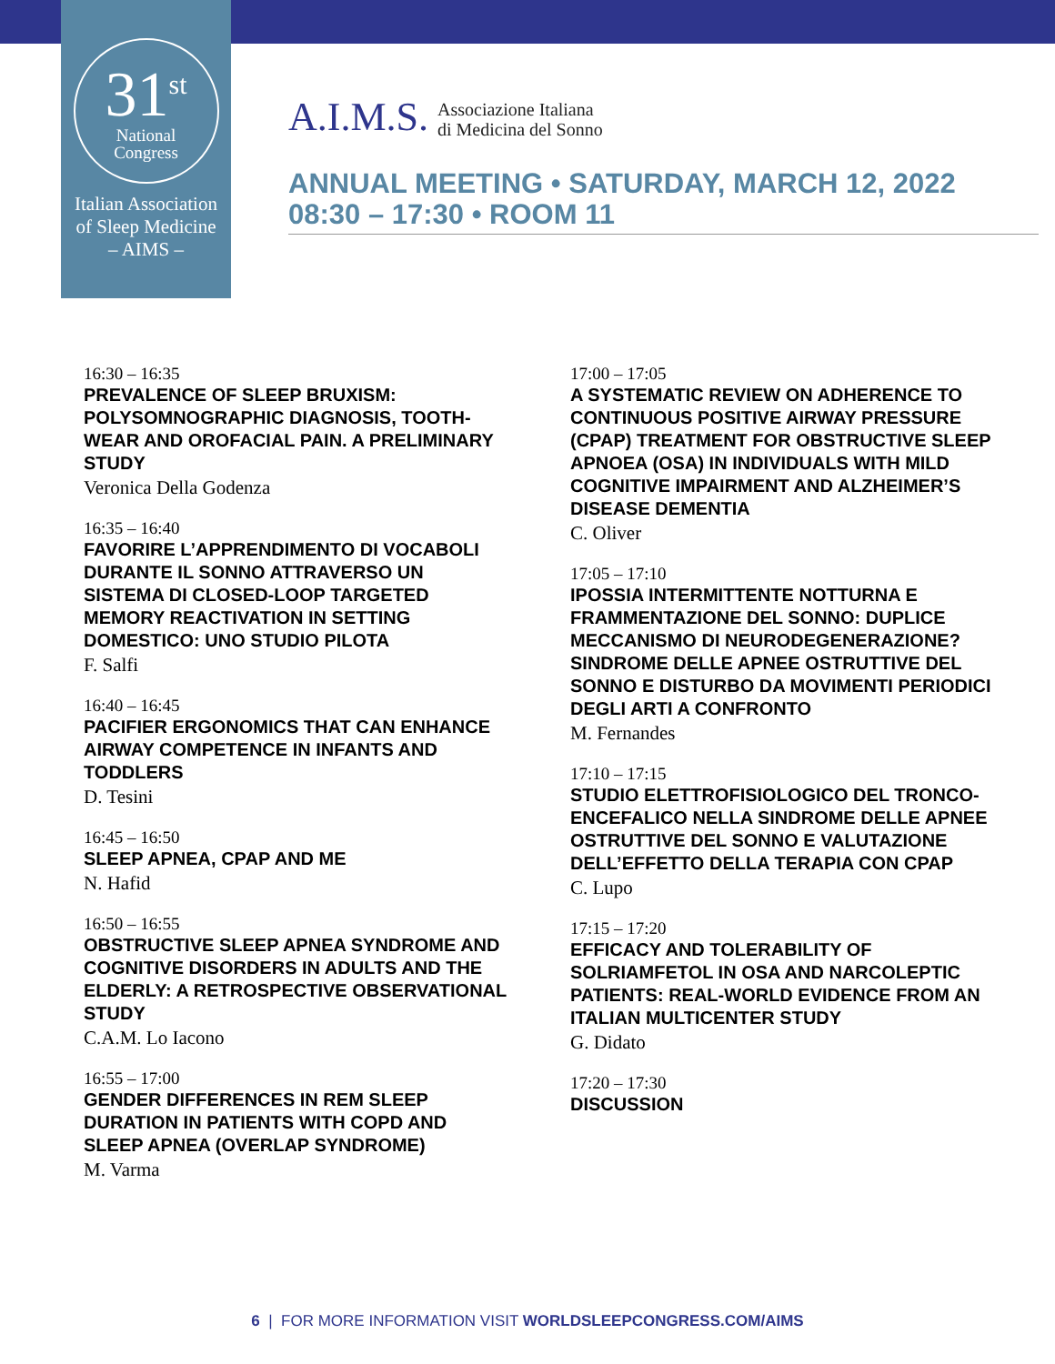31<sup>st</sup>
National
Congress
Italian Association
of Sleep Medicine
– AIMS –
A.I.M.S. Associazione Italiana
di Medicina del Sonno
ANNUAL MEETING • SATURDAY, MARCH 12, 2022
08:30 – 17:30 • ROOM 11
16:30 – 16:35
PREVALENCE OF SLEEP BRUXISM: POLYSOMNOGRAPHIC DIAGNOSIS, TOOTH-WEAR AND OROFACIAL PAIN. A PRELIMINARY STUDY
Veronica Della Godenza
16:35 – 16:40
FAVORIRE L’APPRENDIMENTO DI VOCABOLI DURANTE IL SONNO ATTRAVERSO UN SISTEMA DI CLOSED-LOOP TARGETED MEMORY REACTIVATION IN SETTING DOMESTICO: UNO STUDIO PILOTA
F. Salfi
16:40 – 16:45
PACIFIER ERGONOMICS THAT CAN ENHANCE AIRWAY COMPETENCE IN INFANTS AND TODDLERS
D. Tesini
16:45 – 16:50
SLEEP APNEA, CPAP AND ME
N. Hafid
16:50 – 16:55
OBSTRUCTIVE SLEEP APNEA SYNDROME AND COGNITIVE DISORDERS IN ADULTS AND THE ELDERLY: A RETROSPECTIVE OBSERVATIONAL STUDY
C.A.M. Lo Iacono
16:55 – 17:00
GENDER DIFFERENCES IN REM SLEEP DURATION IN PATIENTS WITH COPD AND SLEEP APNEA (OVERLAP SYNDROME)
M. Varma
17:00 – 17:05
A SYSTEMATIC REVIEW ON ADHERENCE TO CONTINUOUS POSITIVE AIRWAY PRESSURE (CPAP) TREATMENT FOR OBSTRUCTIVE SLEEP APNOEA (OSA) IN INDIVIDUALS WITH MILD COGNITIVE IMPAIRMENT AND ALZHEIMER’S DISEASE DEMENTIA
C. Oliver
17:05 – 17:10
IPOSSIA INTERMITTENTE NOTTURNA E FRAMMENTAZIONE DEL SONNO: DUPLICE MECCANISMO DI NEURODEGENERAZIONE? SINDROME DELLE APNEE OSTRUTTIVE DEL SONNO E DISTURBO DA MOVIMENTI PERIODICI DEGLI ARTI A CONFRONTO
M. Fernandes
17:10 – 17:15
STUDIO ELETTROFISIOLOGICO DEL TRONCO-ENCEFALICO NELLA SINDROME DELLE APNEE OSTRUTTIVE DEL SONNO E VALUTAZIONE DELL’EFFETTO DELLA TERAPIA CON CPAP
C. Lupo
17:15 – 17:20
EFFICACY AND TOLERABILITY OF SOLRIAMFETOL IN OSA AND NARCOLEPTIC PATIENTS: REAL-WORLD EVIDENCE FROM AN ITALIAN MULTICENTER STUDY
G. Didato
17:20 – 17:30
DISCUSSION
6 | FOR MORE INFORMATION VISIT WORLDSLEEPCONGRESS.COM/AIMS